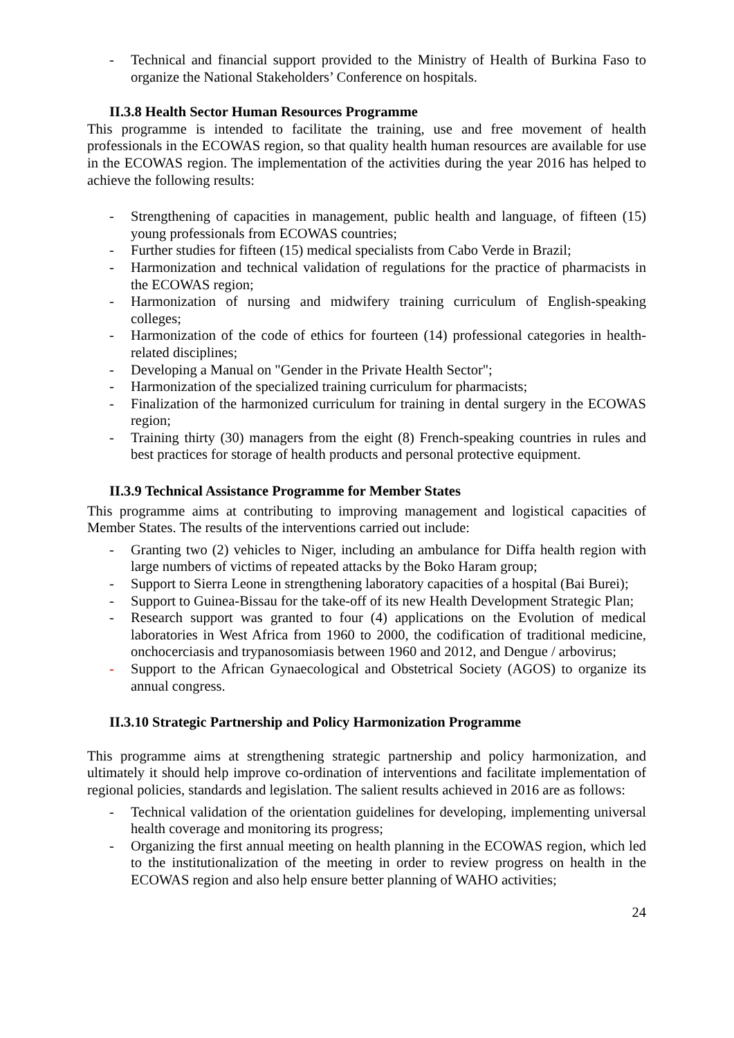- Technical and financial support provided to the Ministry of Health of Burkina Faso to organize the National Stakeholders’ Conference on hospitals.
II.3.8 Health Sector Human Resources Programme
This programme is intended to facilitate the training, use and free movement of health professionals in the ECOWAS region, so that quality health human resources are available for use in the ECOWAS region. The implementation of the activities during the year 2016 has helped to achieve the following results:
- Strengthening of capacities in management, public health and language, of fifteen (15) young professionals from ECOWAS countries;
- Further studies for fifteen (15) medical specialists from Cabo Verde in Brazil;
- Harmonization and technical validation of regulations for the practice of pharmacists in the ECOWAS region;
- Harmonization of nursing and midwifery training curriculum of English-speaking colleges;
- Harmonization of the code of ethics for fourteen (14) professional categories in health-related disciplines;
- Developing a Manual on "Gender in the Private Health Sector";
- Harmonization of the specialized training curriculum for pharmacists;
- Finalization of the harmonized curriculum for training in dental surgery in the ECOWAS region;
- Training thirty (30) managers from the eight (8) French-speaking countries in rules and best practices for storage of health products and personal protective equipment.
II.3.9 Technical Assistance Programme for Member States
This programme aims at contributing to improving management and logistical capacities of Member States. The results of the interventions carried out include:
- Granting two (2) vehicles to Niger, including an ambulance for Diffa health region with large numbers of victims of repeated attacks by the Boko Haram group;
- Support to Sierra Leone in strengthening laboratory capacities of a hospital (Bai Burei);
- Support to Guinea-Bissau for the take-off of its new Health Development Strategic Plan;
- Research support was granted to four (4) applications on the Evolution of medical laboratories in West Africa from 1960 to 2000, the codification of traditional medicine, onchocerciasis and trypanosomiasis between 1960 and 2012, and Dengue / arbovirus;
- Support to the African Gynaecological and Obstetrical Society (AGOS) to organize its annual congress.
II.3.10 Strategic Partnership and Policy Harmonization Programme
This programme aims at strengthening strategic partnership and policy harmonization, and ultimately it should help improve co-ordination of interventions and facilitate implementation of regional policies, standards and legislation. The salient results achieved in 2016 are as follows:
- Technical validation of the orientation guidelines for developing, implementing universal health coverage and monitoring its progress;
- Organizing the first annual meeting on health planning in the ECOWAS region, which led to the institutionalization of the meeting in order to review progress on health in the ECOWAS region and also help ensure better planning of WAHO activities;
24